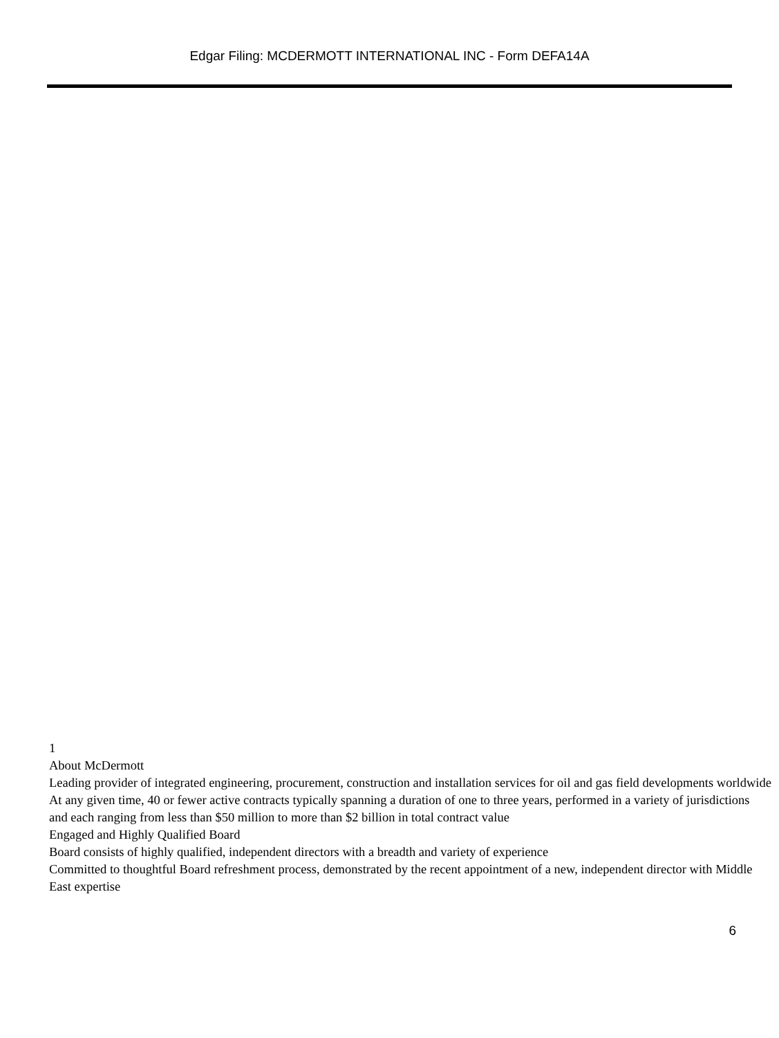Edgar Filing: MCDERMOTT INTERNATIONAL INC - Form DEFA14A
1
About McDermott
Leading provider of integrated engineering, procurement, construction and installation services for oil and gas field developments worldwide
At any given time, 40 or fewer active contracts typically spanning a duration of one to three years, performed in a variety of jurisdictions
and each ranging from less than $50 million to more than $2 billion in total contract value
Engaged and Highly Qualified Board
Board consists of highly qualified, independent directors with a breadth and variety of experience
Committed to thoughtful Board refreshment process, demonstrated by the recent appointment of a new, independent director with Middle East expertise
6